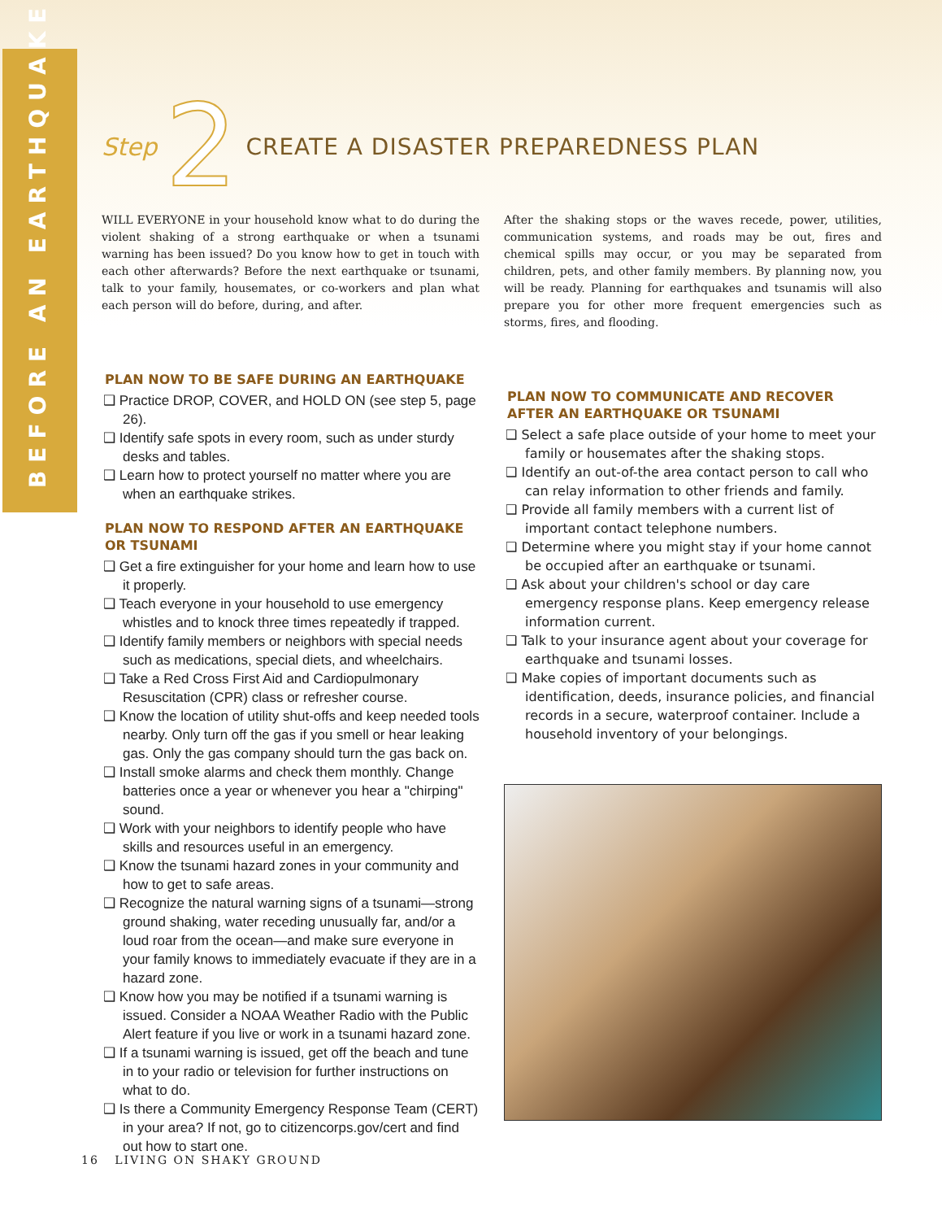BEFORE AN EARTHQUAKE
Step 2
CREATE A DISASTER PREPAREDNESS PLAN
WILL EVERYONE in your household know what to do during the violent shaking of a strong earthquake or when a tsunami warning has been issued? Do you know how to get in touch with each other afterwards? Before the next earthquake or tsunami, talk to your family, housemates, or co-workers and plan what each person will do before, during, and after.
PLAN NOW TO BE SAFE DURING AN EARTHQUAKE
❑ Practice DROP, COVER, and HOLD ON (see step 5, page 26).
❑ Identify safe spots in every room, such as under sturdy desks and tables.
❑ Learn how to protect yourself no matter where you are when an earthquake strikes.
PLAN NOW TO RESPOND AFTER AN EARTHQUAKE OR TSUNAMI
❑ Get a fire extinguisher for your home and learn how to use it properly.
❑ Teach everyone in your household to use emergency whistles and to knock three times repeatedly if trapped.
❑ Identify family members or neighbors with special needs such as medications, special diets, and wheelchairs.
❑ Take a Red Cross First Aid and Cardiopulmonary Resuscitation (CPR) class or refresher course.
❑ Know the location of utility shut-offs and keep needed tools nearby. Only turn off the gas if you smell or hear leaking gas. Only the gas company should turn the gas back on.
❑ Install smoke alarms and check them monthly. Change batteries once a year or whenever you hear a "chirping" sound.
❑ Work with your neighbors to identify people who have skills and resources useful in an emergency.
❑ Know the tsunami hazard zones in your community and how to get to safe areas.
❑ Recognize the natural warning signs of a tsunami—strong ground shaking, water receding unusually far, and/or a loud roar from the ocean—and make sure everyone in your family knows to immediately evacuate if they are in a hazard zone.
❑ Know how you may be notified if a tsunami warning is issued. Consider a NOAA Weather Radio with the Public Alert feature if you live or work in a tsunami hazard zone.
❑ If a tsunami warning is issued, get off the beach and tune in to your radio or television for further instructions on what to do.
❑ Is there a Community Emergency Response Team (CERT) in your area? If not, go to citizencorps.gov/cert and find out how to start one.
After the shaking stops or the waves recede, power, utilities, communication systems, and roads may be out, fires and chemical spills may occur, or you may be separated from children, pets, and other family members. By planning now, you will be ready. Planning for earthquakes and tsunamis will also prepare you for other more frequent emergencies such as storms, fires, and flooding.
PLAN NOW TO COMMUNICATE AND RECOVER AFTER AN EARTHQUAKE OR TSUNAMI
❑ Select a safe place outside of your home to meet your family or housemates after the shaking stops.
❑ Identify an out-of-the area contact person to call who can relay information to other friends and family.
❑ Provide all family members with a current list of important contact telephone numbers.
❑ Determine where you might stay if your home cannot be occupied after an earthquake or tsunami.
❑ Ask about your children's school or day care emergency response plans. Keep emergency release information current.
❑ Talk to your insurance agent about your coverage for earthquake and tsunami losses.
❑ Make copies of important documents such as identification, deeds, insurance policies, and financial records in a secure, waterproof container. Include a household inventory of your belongings.
16 LIVING ON SHAKY GROUND